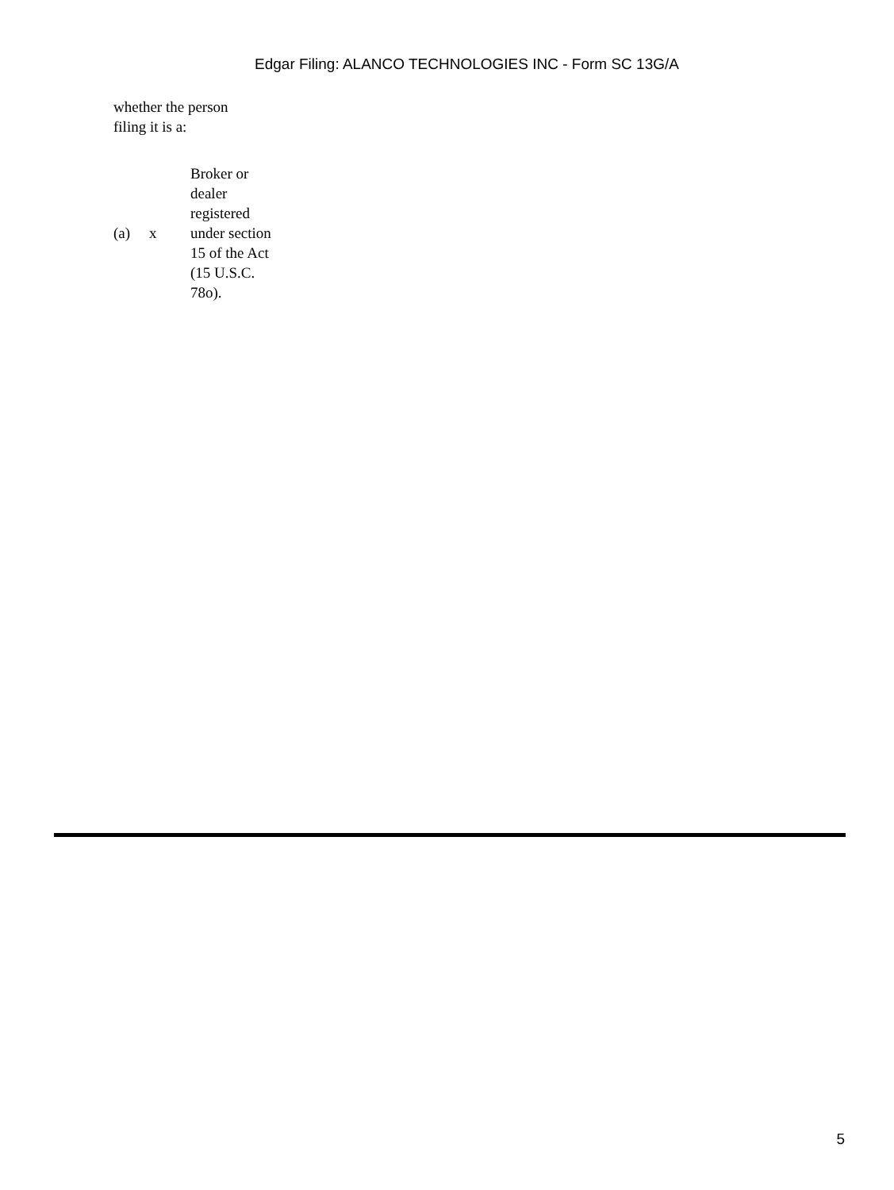Edgar Filing: ALANCO TECHNOLOGIES INC - Form SC 13G/A
whether the person filing it is a:
(a) x Broker or dealer registered under section 15 of the Act (15 U.S.C. 78o).
5